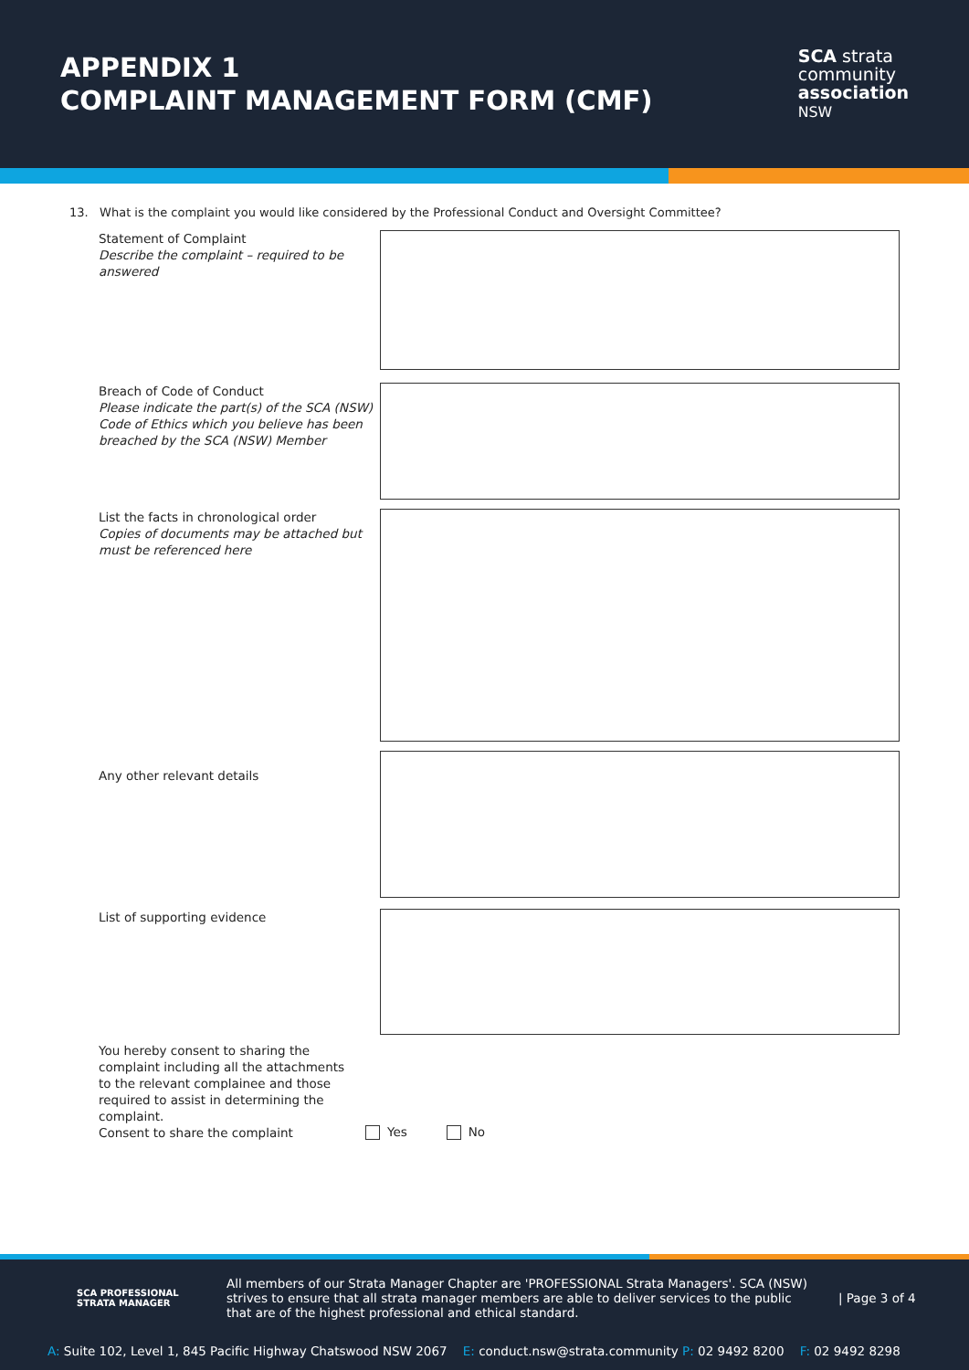APPENDIX 1
COMPLAINT MANAGEMENT FORM (CMF)
SCA strata
community
association
NSW
13. What is the complaint you would like considered by the Professional Conduct and Oversight Committee?
Statement of Complaint
Describe the complaint – required to be answered
Breach of Code of Conduct
Please indicate the part(s) of the SCA (NSW) Code of Ethics which you believe has been breached by the SCA (NSW) Member
List the facts in chronological order
Copies of documents may be attached but must be referenced here
Any other relevant details
List of supporting evidence
You hereby consent to sharing the complaint including all the attachments to the relevant complainee and those required to assist in determining the complaint.
Consent to share the complaint
Yes No
SCA PROFESSIONAL STRATA MANAGER
All members of our Strata Manager Chapter are 'PROFESSIONAL Strata Managers'. SCA (NSW) strives to ensure that all strata manager members are able to deliver services to the public that are of the highest professional and ethical standard.
| Page 3 of 4
A: Suite 102, Level 1, 845 Pacific Highway Chatswood NSW 2067 E: conduct.nsw@strata.community P: 02 9492 8200 F: 02 9492 8298